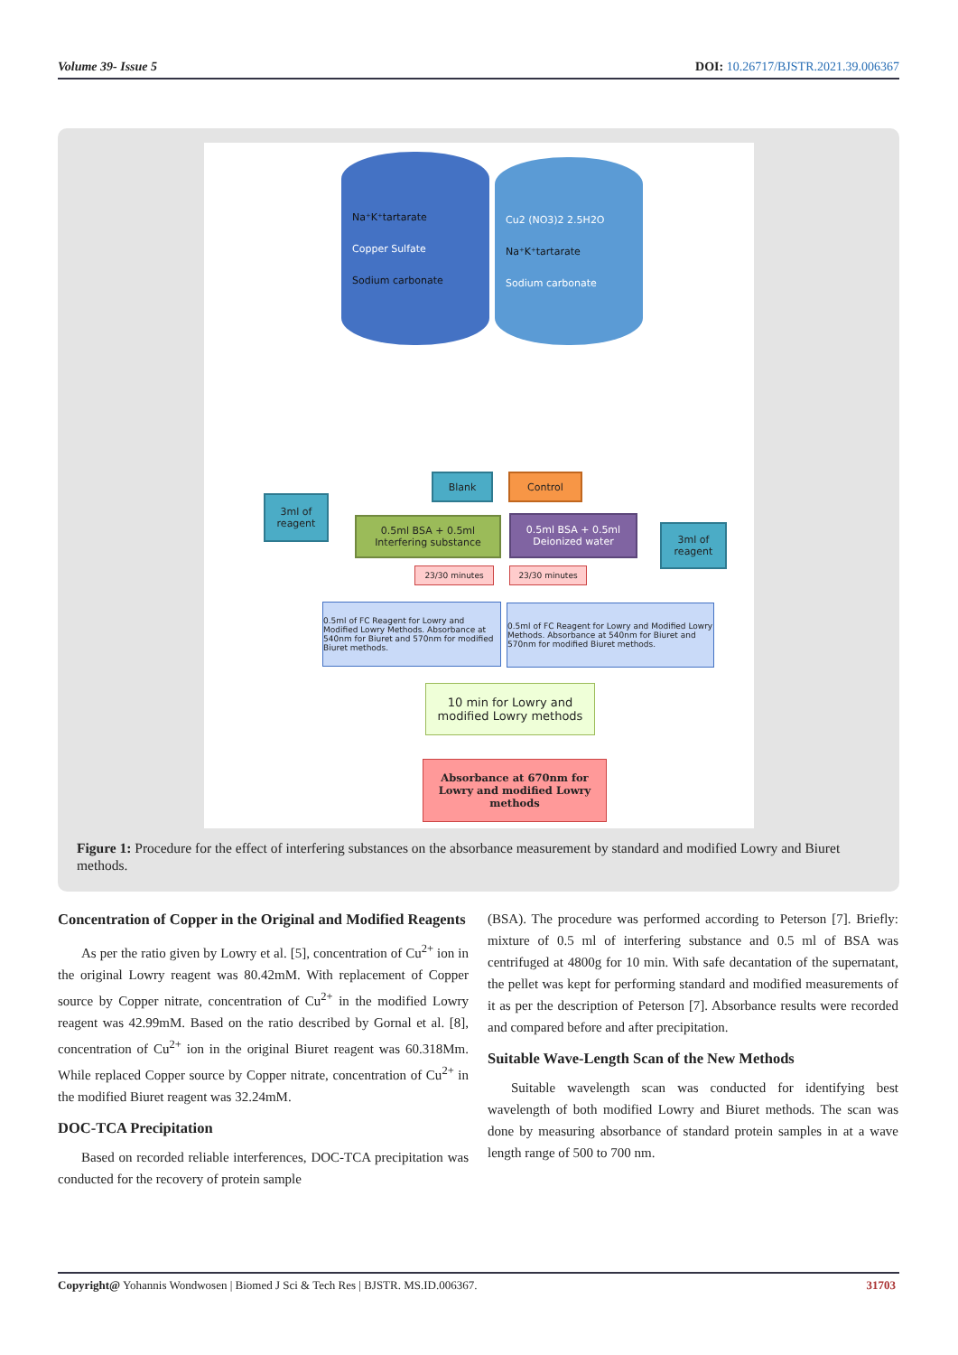Volume 39- Issue 5 DOI: 10.26717/BJSTR.2021.39.006367
Na⁺K⁺tartarate
Copper Sulfate
Sodium carbonate
Cu2 (NO3)2 2.5H2O
Na⁺K⁺tartarate
Sodium carbonate
3ml of reagent
Blank Control
0.5ml BSA + 0.5ml Interfering substance
0.5ml BSA + 0.5ml Deionized water
3ml of reagent
23/30 minutes 23/30 minutes
0.5ml of FC Reagent for Lowry and Modified Lowry Methods. Absorbance at 540nm for Biuret and 570nm for modified Biuret methods.
0.5ml of FC Reagent for Lowry and Modified Lowry Methods. Absorbance at 540nm for Biuret and 570nm for modified Biuret methods.
10 min for Lowry and modified Lowry methods
Absorbance at 670nm for Lowry and modified Lowry methods
Figure 1: Procedure for the effect of interfering substances on the absorbance measurement by standard and modified Lowry and Biuret methods.
Concentration of Copper in the Original and Modified Reagents
As per the ratio given by Lowry et al. [5], concentration of Cu<sup>2+</sup> ion in the original Lowry reagent was 80.42mM. With replacement of Copper source by Copper nitrate, concentration of Cu<sup>2+</sup> in the modified Lowry reagent was 42.99mM. Based on the ratio described by Gornal et al. [8], concentration of Cu<sup>2+</sup> ion in the original Biuret reagent was 60.318Mm. While replaced Copper source by Copper nitrate, concentration of Cu<sup>2+</sup> in the modified Biuret reagent was 32.24mM.
DOC-TCA Precipitation
Based on recorded reliable interferences, DOC-TCA precipitation was conducted for the recovery of protein sample
(BSA). The procedure was performed according to Peterson [7]. Briefly: mixture of 0.5 ml of interfering substance and 0.5 ml of BSA was centrifuged at 4800g for 10 min. With safe decantation of the supernatant, the pellet was kept for performing standard and modified measurements of it as per the description of Peterson [7]. Absorbance results were recorded and compared before and after precipitation.
Suitable Wave-Length Scan of the New Methods
Suitable wavelength scan was conducted for identifying best wavelength of both modified Lowry and Biuret methods. The scan was done by measuring absorbance of standard protein samples in at a wave length range of 500 to 700 nm.
Copyright@ Yohannis Wondwosen | Biomed J Sci & Tech Res | BJSTR. MS.ID.006367. 31703